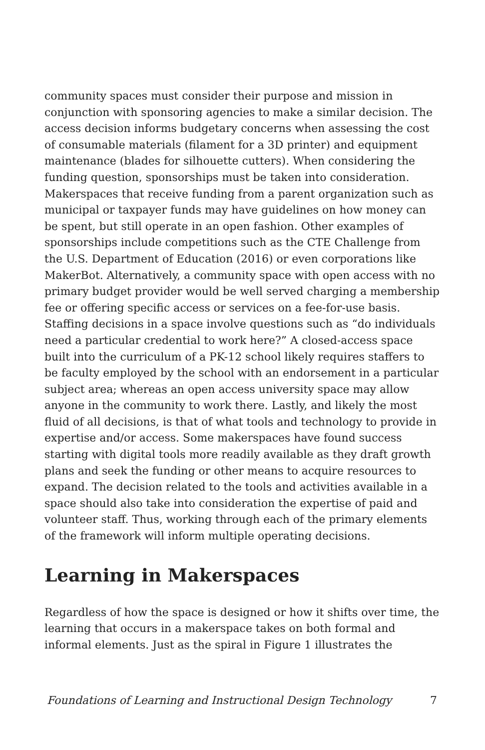community spaces must consider their purpose and mission in conjunction with sponsoring agencies to make a similar decision. The access decision informs budgetary concerns when assessing the cost of consumable materials (filament for a 3D printer) and equipment maintenance (blades for silhouette cutters). When considering the funding question, sponsorships must be taken into consideration. Makerspaces that receive funding from a parent organization such as municipal or taxpayer funds may have guidelines on how money can be spent, but still operate in an open fashion. Other examples of sponsorships include competitions such as the CTE Challenge from the U.S. Department of Education (2016) or even corporations like MakerBot. Alternatively, a community space with open access with no primary budget provider would be well served charging a membership fee or offering specific access or services on a fee-for-use basis. Staffing decisions in a space involve questions such as “do individuals need a particular credential to work here?” A closed-access space built into the curriculum of a PK-12 school likely requires staffers to be faculty employed by the school with an endorsement in a particular subject area; whereas an open access university space may allow anyone in the community to work there. Lastly, and likely the most fluid of all decisions, is that of what tools and technology to provide in expertise and/or access. Some makerspaces have found success starting with digital tools more readily available as they draft growth plans and seek the funding or other means to acquire resources to expand. The decision related to the tools and activities available in a space should also take into consideration the expertise of paid and volunteer staff. Thus, working through each of the primary elements of the framework will inform multiple operating decisions.
Learning in Makerspaces
Regardless of how the space is designed or how it shifts over time, the learning that occurs in a makerspace takes on both formal and informal elements. Just as the spiral in Figure 1 illustrates the
Foundations of Learning and Instructional Design Technology 7